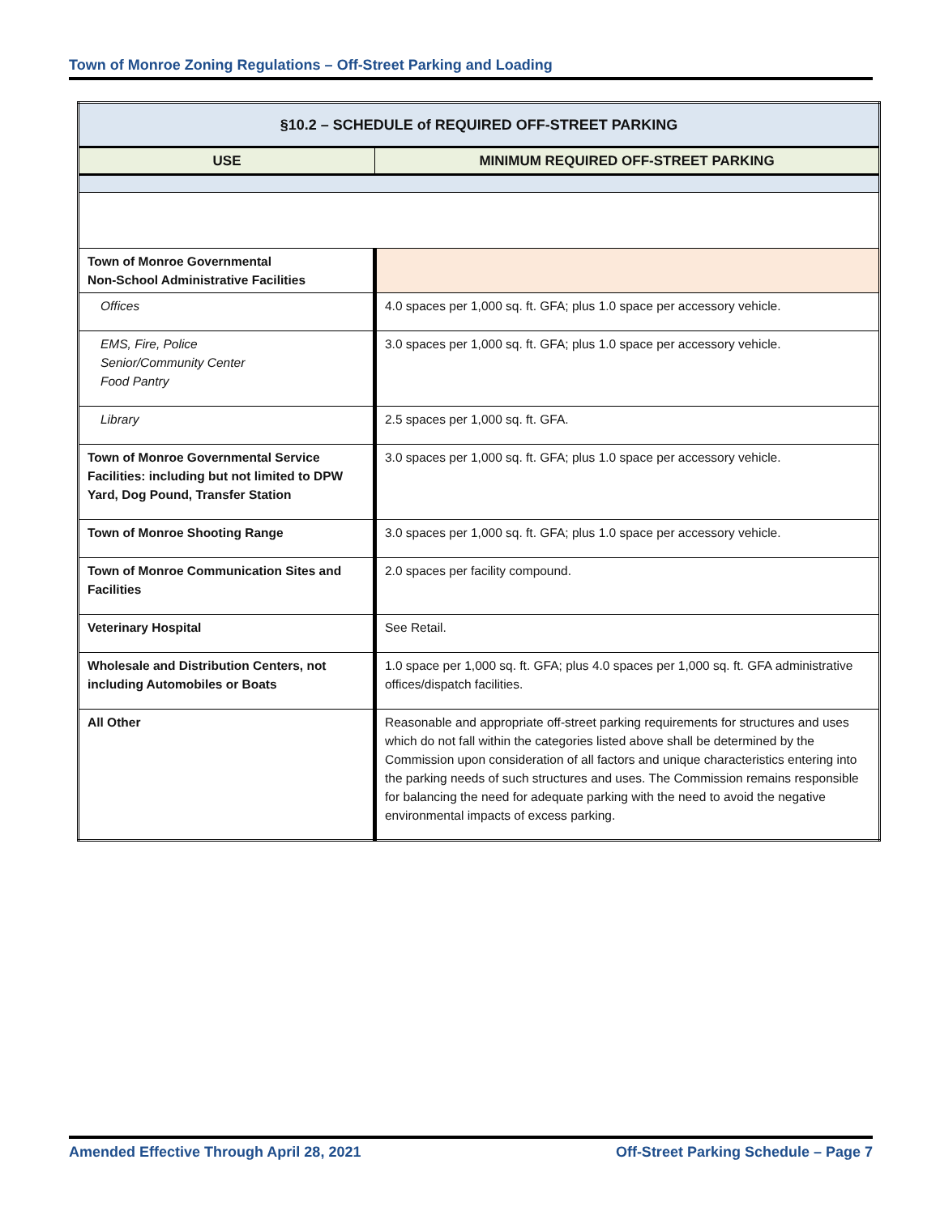Town of Monroe Zoning Regulations – Off-Street Parking and Loading
| §10.2 – SCHEDULE of REQUIRED OFF-STREET PARKING | |
| --- | --- |
| USE | MINIMUM REQUIRED OFF-STREET PARKING |
| Town of Monroe Governmental Non-School Administrative Facilities | |
| Offices | 4.0 spaces per 1,000 sq. ft. GFA; plus 1.0 space per accessory vehicle. |
| EMS, Fire, Police Senior/Community Center Food Pantry | 3.0 spaces per 1,000 sq. ft. GFA; plus 1.0 space per accessory vehicle. |
| Library | 2.5 spaces per 1,000 sq. ft. GFA. |
| Town of Monroe Governmental Service Facilities: including but not limited to DPW Yard, Dog Pound, Transfer Station | 3.0 spaces per 1,000 sq. ft. GFA; plus 1.0 space per accessory vehicle. |
| Town of Monroe Shooting Range | 3.0 spaces per 1,000 sq. ft. GFA; plus 1.0 space per accessory vehicle. |
| Town of Monroe Communication Sites and Facilities | 2.0 spaces per facility compound. |
| Veterinary Hospital | See Retail. |
| Wholesale and Distribution Centers, not including Automobiles or Boats | 1.0 space per 1,000 sq. ft. GFA; plus 4.0 spaces per 1,000 sq. ft. GFA administrative offices/dispatch facilities. |
| All Other | Reasonable and appropriate off-street parking requirements for structures and uses which do not fall within the categories listed above shall be determined by the Commission upon consideration of all factors and unique characteristics entering into the parking needs of such structures and uses. The Commission remains responsible for balancing the need for adequate parking with the need to avoid the negative environmental impacts of excess parking. |
Amended Effective Through April 28, 2021 Off-Street Parking Schedule – Page 7